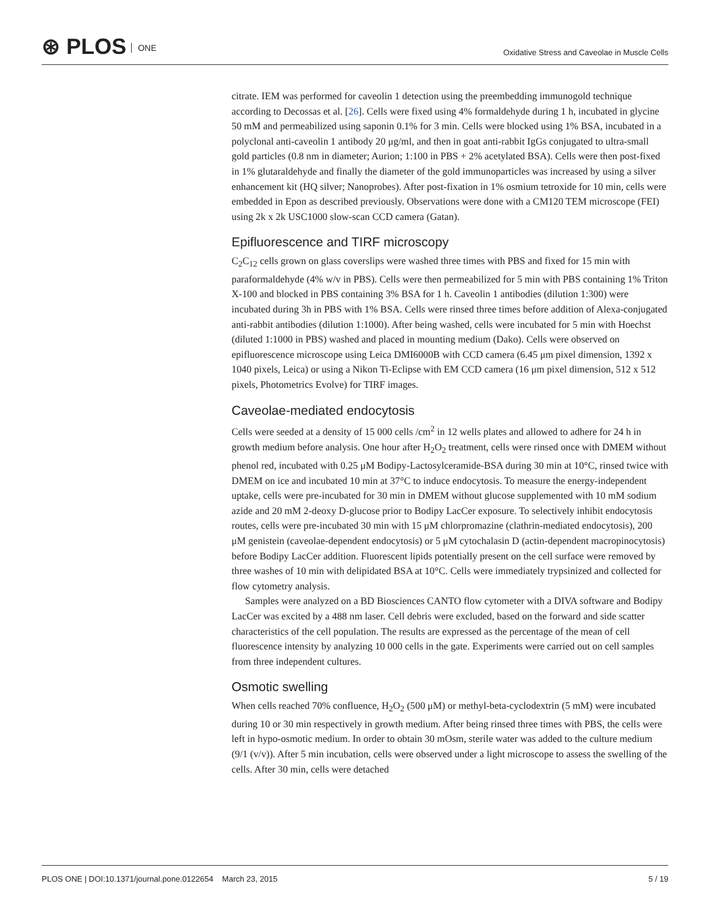⊛ PLOS ONE
Oxidative Stress and Caveolae in Muscle Cells
citrate. IEM was performed for caveolin 1 detection using the preembedding immunogold technique according to Decossas et al. [26]. Cells were fixed using 4% formaldehyde during 1 h, incubated in glycine 50 mM and permeabilized using saponin 0.1% for 3 min. Cells were blocked using 1% BSA, incubated in a polyclonal anti-caveolin 1 antibody 20 μg/ml, and then in goat anti-rabbit IgGs conjugated to ultra-small gold particles (0.8 nm in diameter; Aurion; 1:100 in PBS + 2% acetylated BSA). Cells were then post-fixed in 1% glutaraldehyde and finally the diameter of the gold immunoparticles was increased by using a silver enhancement kit (HQ silver; Nanoprobes). After post-fixation in 1% osmium tetroxide for 10 min, cells were embedded in Epon as described previously. Observations were done with a CM120 TEM microscope (FEI) using 2k x 2k USC1000 slow-scan CCD camera (Gatan).
Epifluorescence and TIRF microscopy
C<sub>2</sub>C<sub>12</sub> cells grown on glass coverslips were washed three times with PBS and fixed for 15 min with paraformaldehyde (4% w/v in PBS). Cells were then permeabilized for 5 min with PBS containing 1% Triton X-100 and blocked in PBS containing 3% BSA for 1 h. Caveolin 1 antibodies (dilution 1:300) were incubated during 3h in PBS with 1% BSA. Cells were rinsed three times before addition of Alexa-conjugated anti-rabbit antibodies (dilution 1:1000). After being washed, cells were incubated for 5 min with Hoechst (diluted 1:1000 in PBS) washed and placed in mounting medium (Dako). Cells were observed on epifluorescence microscope using Leica DMI6000B with CCD camera (6.45 μm pixel dimension, 1392 x 1040 pixels, Leica) or using a Nikon Ti-Eclipse with EM CCD camera (16 μm pixel dimension, 512 x 512 pixels, Photometrics Evolve) for TIRF images.
Caveolae-mediated endocytosis
Cells were seeded at a density of 15 000 cells /cm<sup>2</sup> in 12 wells plates and allowed to adhere for 24 h in growth medium before analysis. One hour after H<sub>2</sub>O<sub>2</sub> treatment, cells were rinsed once with DMEM without phenol red, incubated with 0.25 μM Bodipy-Lactosylceramide-BSA during 30 min at 10°C, rinsed twice with DMEM on ice and incubated 10 min at 37°C to induce endocytosis. To measure the energy-independent uptake, cells were pre-incubated for 30 min in DMEM without glucose supplemented with 10 mM sodium azide and 20 mM 2-deoxy D-glucose prior to Bodipy LacCer exposure. To selectively inhibit endocytosis routes, cells were pre-incubated 30 min with 15 μM chlorpromazine (clathrin-mediated endocytosis), 200 μM genistein (caveolae-dependent endocytosis) or 5 μM cytochalasin D (actin-dependent macropinocytosis) before Bodipy LacCer addition. Fluorescent lipids potentially present on the cell surface were removed by three washes of 10 min with delipidated BSA at 10°C. Cells were immediately trypsinized and collected for flow cytometry analysis.
Samples were analyzed on a BD Biosciences CANTO flow cytometer with a DIVA software and Bodipy LacCer was excited by a 488 nm laser. Cell debris were excluded, based on the forward and side scatter characteristics of the cell population. The results are expressed as the percentage of the mean of cell fluorescence intensity by analyzing 10 000 cells in the gate. Experiments were carried out on cell samples from three independent cultures.
Osmotic swelling
When cells reached 70% confluence, H<sub>2</sub>O<sub>2</sub> (500 μM) or methyl-beta-cyclodextrin (5 mM) were incubated during 10 or 30 min respectively in growth medium. After being rinsed three times with PBS, the cells were left in hypo-osmotic medium. In order to obtain 30 mOsm, sterile water was added to the culture medium (9/1 (v/v)). After 5 min incubation, cells were observed under a light microscope to assess the swelling of the cells. After 30 min, cells were detached
PLOS ONE | DOI:10.1371/journal.pone.0122654 March 23, 2015
5 / 19